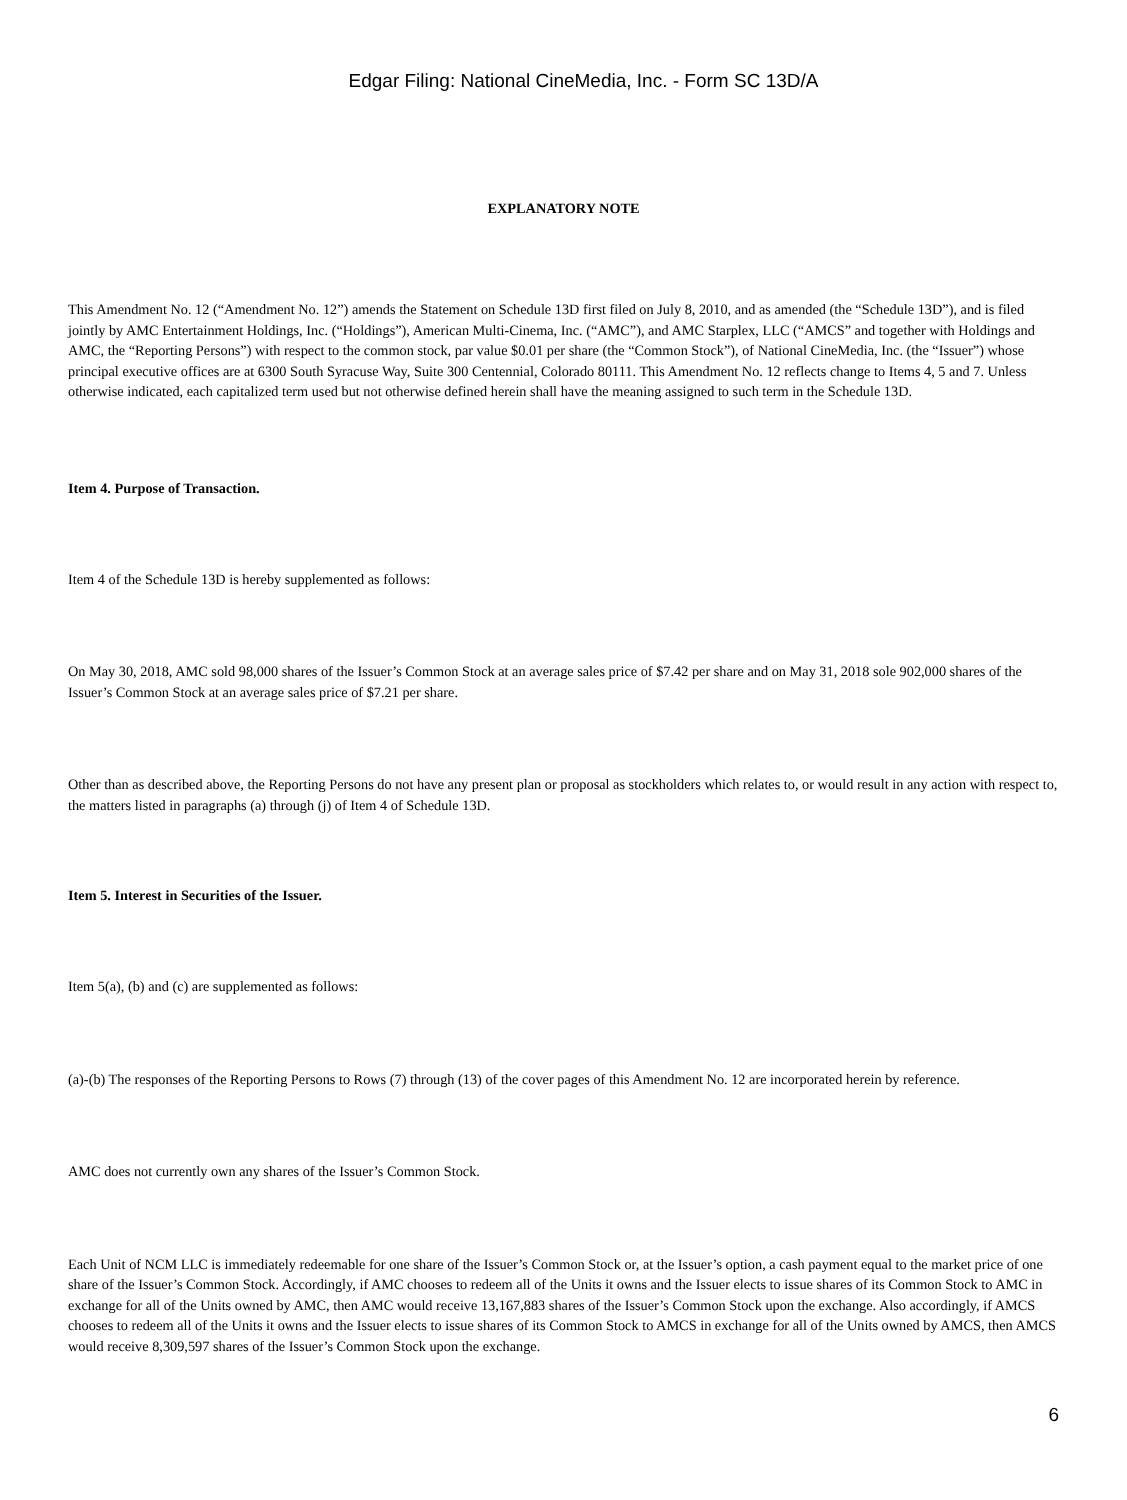Edgar Filing: National CineMedia, Inc. - Form SC 13D/A
EXPLANATORY NOTE
This Amendment No. 12 (“Amendment No. 12”) amends the Statement on Schedule 13D first filed on July 8, 2010, and as amended (the “Schedule 13D”), and is filed jointly by AMC Entertainment Holdings, Inc. (“Holdings”), American Multi-Cinema, Inc. (“AMC”), and AMC Starplex, LLC (“AMCS” and together with Holdings and AMC, the “Reporting Persons”) with respect to the common stock, par value $0.01 per share (the “Common Stock”), of National CineMedia, Inc. (the “Issuer”) whose principal executive offices are at 6300 South Syracuse Way, Suite 300 Centennial, Colorado 80111. This Amendment No. 12 reflects change to Items 4, 5 and 7. Unless otherwise indicated, each capitalized term used but not otherwise defined herein shall have the meaning assigned to such term in the Schedule 13D.
Item 4. Purpose of Transaction.
Item 4 of the Schedule 13D is hereby supplemented as follows:
On May 30, 2018, AMC sold 98,000 shares of the Issuer’s Common Stock at an average sales price of $7.42 per share and on May 31, 2018 sole 902,000 shares of the Issuer’s Common Stock at an average sales price of $7.21 per share.
Other than as described above, the Reporting Persons do not have any present plan or proposal as stockholders which relates to, or would result in any action with respect to, the matters listed in paragraphs (a) through (j) of Item 4 of Schedule 13D.
Item 5. Interest in Securities of the Issuer.
Item 5(a), (b) and (c) are supplemented as follows:
(a)-(b) The responses of the Reporting Persons to Rows (7) through (13) of the cover pages of this Amendment No. 12 are incorporated herein by reference.
AMC does not currently own any shares of the Issuer’s Common Stock.
Each Unit of NCM LLC is immediately redeemable for one share of the Issuer’s Common Stock or, at the Issuer’s option, a cash payment equal to the market price of one share of the Issuer’s Common Stock. Accordingly, if AMC chooses to redeem all of the Units it owns and the Issuer elects to issue shares of its Common Stock to AMC in exchange for all of the Units owned by AMC, then AMC would receive 13,167,883 shares of the Issuer’s Common Stock upon the exchange. Also accordingly, if AMCS chooses to redeem all of the Units it owns and the Issuer elects to issue shares of its Common Stock to AMCS in exchange for all of the Units owned by AMCS, then AMCS would receive 8,309,597 shares of the Issuer’s Common Stock upon the exchange.
6